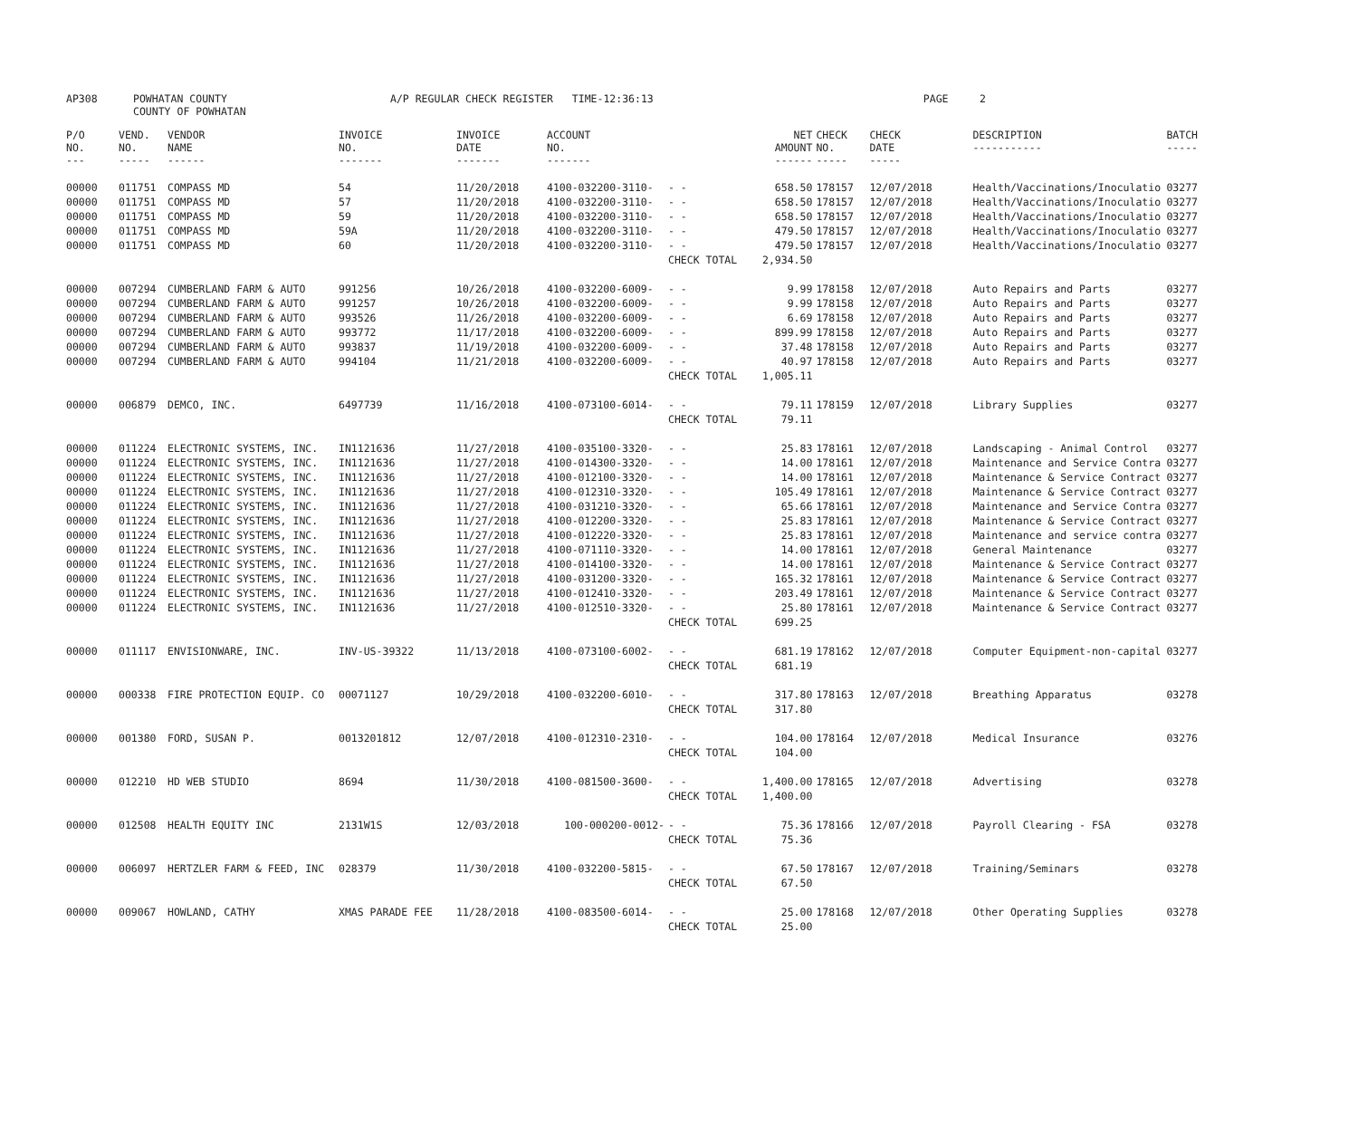| AP308 | POWHATAN COUNTY COUNTY OF POWHATAN | A/P REGULAR CHECK REGISTER TIME-12:36:13 | | PAGE 2 |
| P/O NO. --- | VEND. NO. ----- | VENDOR NAME ------ | INVOICE NO. ------- | INVOICE DATE ------- | ACCOUNT NO. ------- | | NET AMOUNT ------ | CHECK NO. ----- | CHECK DATE ----- | DESCRIPTION ----------- | BATCH ----- |
| --- | --- | --- | --- | --- | --- | --- | --- | --- | --- | --- | --- |
| 00000 | 011751 | COMPASS MD | 54 | 11/20/2018 | 4100-032200-3110- | - - | 658.50 | 178157 | 12/07/2018 | Health/Vaccinations/Inoculatio | 03277 |
| 00000 | 011751 | COMPASS MD | 57 | 11/20/2018 | 4100-032200-3110- | - - | 658.50 | 178157 | 12/07/2018 | Health/Vaccinations/Inoculatio | 03277 |
| 00000 | 011751 | COMPASS MD | 59 | 11/20/2018 | 4100-032200-3110- | - - | 658.50 | 178157 | 12/07/2018 | Health/Vaccinations/Inoculatio | 03277 |
| 00000 | 011751 | COMPASS MD | 59A | 11/20/2018 | 4100-032200-3110- | - - | 479.50 | 178157 | 12/07/2018 | Health/Vaccinations/Inoculatio | 03277 |
| 00000 | 011751 | COMPASS MD | 60 | 11/20/2018 | 4100-032200-3110- | - - | 479.50 | 178157 | 12/07/2018 | Health/Vaccinations/Inoculatio | 03277 |
| | | | | | | CHECK TOTAL | 2,934.50 | | | | |
| 00000 | 007294 | CUMBERLAND FARM & AUTO | 991256 | 10/26/2018 | 4100-032200-6009- | - - | 9.99 | 178158 | 12/07/2018 | Auto Repairs and Parts | 03277 |
| 00000 | 007294 | CUMBERLAND FARM & AUTO | 991257 | 10/26/2018 | 4100-032200-6009- | - - | 9.99 | 178158 | 12/07/2018 | Auto Repairs and Parts | 03277 |
| 00000 | 007294 | CUMBERLAND FARM & AUTO | 993526 | 11/26/2018 | 4100-032200-6009- | - - | 6.69 | 178158 | 12/07/2018 | Auto Repairs and Parts | 03277 |
| 00000 | 007294 | CUMBERLAND FARM & AUTO | 993772 | 11/17/2018 | 4100-032200-6009- | - - | 899.99 | 178158 | 12/07/2018 | Auto Repairs and Parts | 03277 |
| 00000 | 007294 | CUMBERLAND FARM & AUTO | 993837 | 11/19/2018 | 4100-032200-6009- | - - | 37.48 | 178158 | 12/07/2018 | Auto Repairs and Parts | 03277 |
| 00000 | 007294 | CUMBERLAND FARM & AUTO | 994104 | 11/21/2018 | 4100-032200-6009- | - - | 40.97 | 178158 | 12/07/2018 | Auto Repairs and Parts | 03277 |
| | | | | | | CHECK TOTAL | 1,005.11 | | | | |
| 00000 | 006879 | DEMCO, INC. | 6497739 | 11/16/2018 | 4100-073100-6014- | - - | 79.11 | 178159 | 12/07/2018 | Library Supplies | 03277 |
| | | | | | | CHECK TOTAL | 79.11 | | | | |
| 00000 | 011224 | ELECTRONIC SYSTEMS, INC. | IN1121636 | 11/27/2018 | 4100-035100-3320- | - - | 25.83 | 178161 | 12/07/2018 | Landscaping - Animal Control | 03277 |
| 00000 | 011224 | ELECTRONIC SYSTEMS, INC. | IN1121636 | 11/27/2018 | 4100-014300-3320- | - - | 14.00 | 178161 | 12/07/2018 | Maintenance and Service Contra | 03277 |
| 00000 | 011224 | ELECTRONIC SYSTEMS, INC. | IN1121636 | 11/27/2018 | 4100-012100-3320- | - - | 14.00 | 178161 | 12/07/2018 | Maintenance & Service Contract | 03277 |
| 00000 | 011224 | ELECTRONIC SYSTEMS, INC. | IN1121636 | 11/27/2018 | 4100-012310-3320- | - - | 105.49 | 178161 | 12/07/2018 | Maintenance & Service Contract | 03277 |
| 00000 | 011224 | ELECTRONIC SYSTEMS, INC. | IN1121636 | 11/27/2018 | 4100-031210-3320- | - - | 65.66 | 178161 | 12/07/2018 | Maintenance and Service Contra | 03277 |
| 00000 | 011224 | ELECTRONIC SYSTEMS, INC. | IN1121636 | 11/27/2018 | 4100-012200-3320- | - - | 25.83 | 178161 | 12/07/2018 | Maintenance & Service Contract | 03277 |
| 00000 | 011224 | ELECTRONIC SYSTEMS, INC. | IN1121636 | 11/27/2018 | 4100-012220-3320- | - - | 25.83 | 178161 | 12/07/2018 | Maintenance and service contra | 03277 |
| 00000 | 011224 | ELECTRONIC SYSTEMS, INC. | IN1121636 | 11/27/2018 | 4100-071110-3320- | - - | 14.00 | 178161 | 12/07/2018 | General Maintenance | 03277 |
| 00000 | 011224 | ELECTRONIC SYSTEMS, INC. | IN1121636 | 11/27/2018 | 4100-014100-3320- | - - | 14.00 | 178161 | 12/07/2018 | Maintenance & Service Contract | 03277 |
| 00000 | 011224 | ELECTRONIC SYSTEMS, INC. | IN1121636 | 11/27/2018 | 4100-031200-3320- | - - | 165.32 | 178161 | 12/07/2018 | Maintenance & Service Contract | 03277 |
| 00000 | 011224 | ELECTRONIC SYSTEMS, INC. | IN1121636 | 11/27/2018 | 4100-012410-3320- | - - | 203.49 | 178161 | 12/07/2018 | Maintenance & Service Contract | 03277 |
| 00000 | 011224 | ELECTRONIC SYSTEMS, INC. | IN1121636 | 11/27/2018 | 4100-012510-3320- | - - | 25.80 | 178161 | 12/07/2018 | Maintenance & Service Contract | 03277 |
| | | | | | | CHECK TOTAL | 699.25 | | | | |
| 00000 | 011117 | ENVISIONWARE, INC. | INV-US-39322 | 11/13/2018 | 4100-073100-6002- | - - | 681.19 | 178162 | 12/07/2018 | Computer Equipment-non-capital | 03277 |
| | | | | | | CHECK TOTAL | 681.19 | | | | |
| 00000 | 000338 | FIRE PROTECTION EQUIP. CO | 00071127 | 10/29/2018 | 4100-032200-6010- | - - | 317.80 | 178163 | 12/07/2018 | Breathing Apparatus | 03278 |
| | | | | | | CHECK TOTAL | 317.80 | | | | |
| 00000 | 001380 | FORD, SUSAN P. | 0013201812 | 12/07/2018 | 4100-012310-2310- | - - | 104.00 | 178164 | 12/07/2018 | Medical Insurance | 03276 |
| | | | | | | CHECK TOTAL | 104.00 | | | | |
| 00000 | 012210 | HD WEB STUDIO | 8694 | 11/30/2018 | 4100-081500-3600- | - - | 1,400.00 | 178165 | 12/07/2018 | Advertising | 03278 |
| | | | | | | CHECK TOTAL | 1,400.00 | | | | |
| 00000 | 012508 | HEALTH EQUITY INC | 2131W1S | 12/03/2018 | 100-000200-0012- | - - | 75.36 | 178166 | 12/07/2018 | Payroll Clearing - FSA | 03278 |
| | | | | | | CHECK TOTAL | 75.36 | | | | |
| 00000 | 006097 | HERTZLER FARM & FEED, INC | 028379 | 11/30/2018 | 4100-032200-5815- | - - | 67.50 | 178167 | 12/07/2018 | Training/Seminars | 03278 |
| | | | | | | CHECK TOTAL | 67.50 | | | | |
| 00000 | 009067 | HOWLAND, CATHY | XMAS PARADE FEE | 11/28/2018 | 4100-083500-6014- | - - | 25.00 | 178168 | 12/07/2018 | Other Operating Supplies | 03278 |
| | | | | | | CHECK TOTAL | 25.00 | | | | |